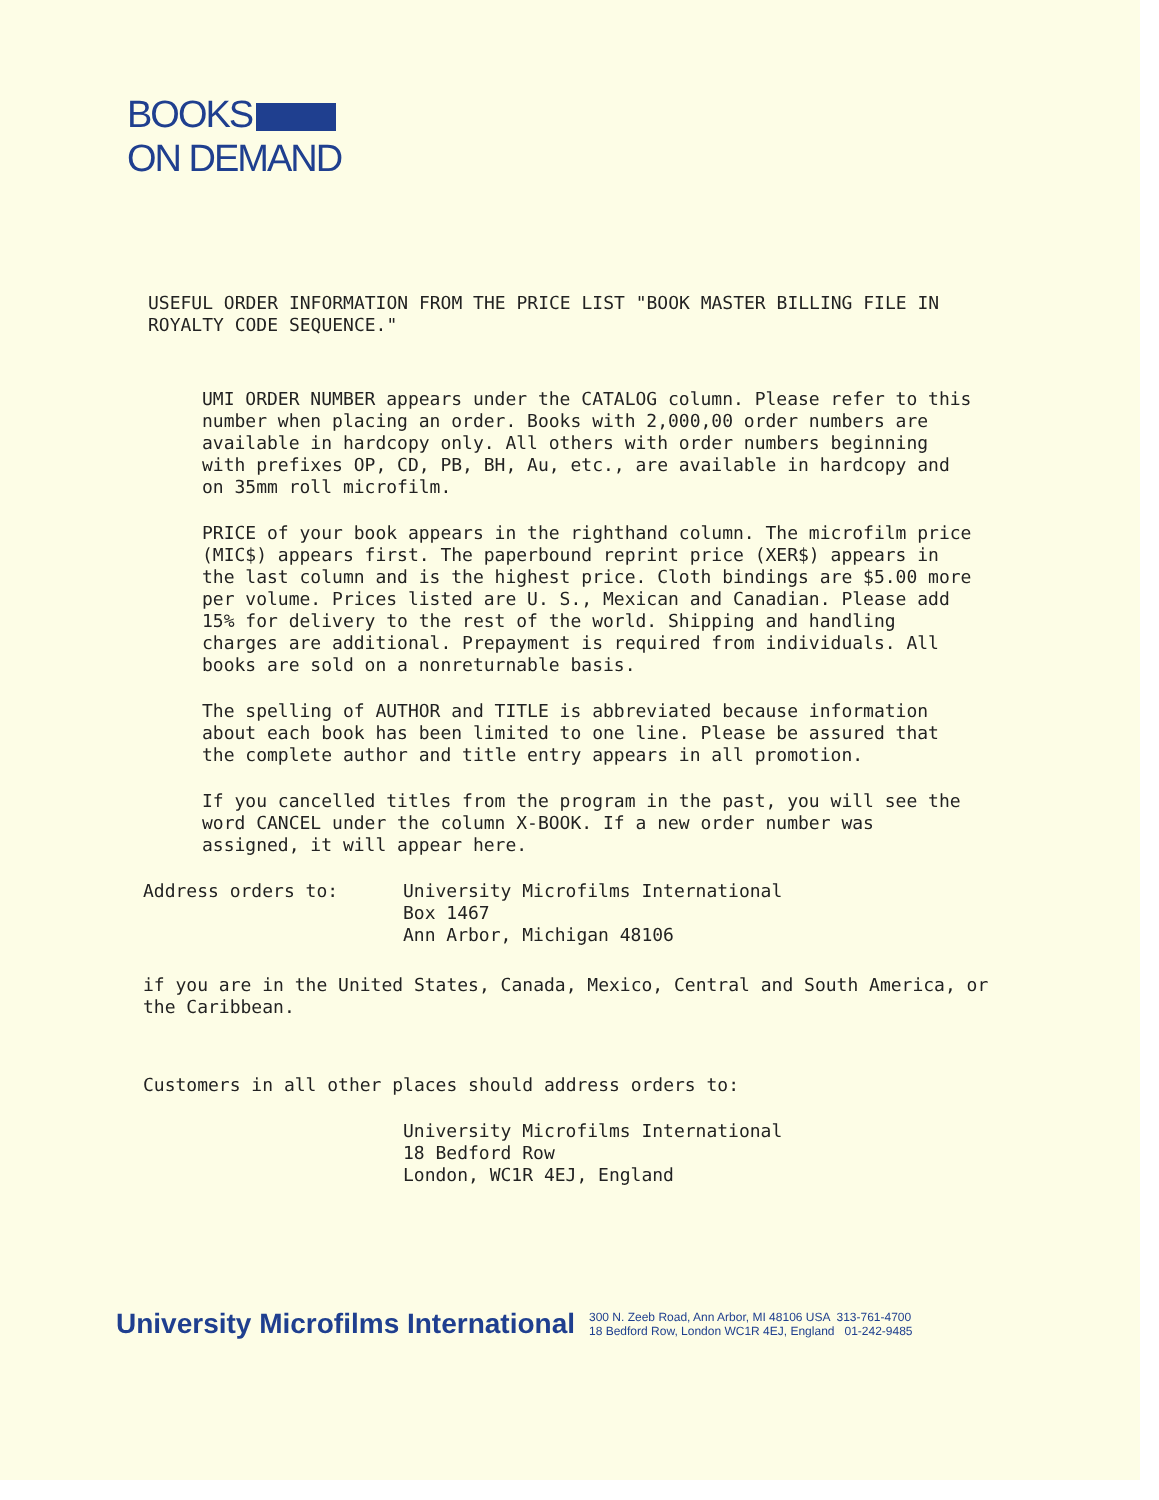BOOKS
ON DEMAND
USEFUL ORDER INFORMATION FROM THE PRICE LIST "BOOK MASTER BILLING FILE IN ROYALTY CODE SEQUENCE."
UMI ORDER NUMBER appears under the CATALOG column. Please refer to this number when placing an order. Books with 2,000,00 order numbers are available in hardcopy only. All others with order numbers beginning with prefixes OP, CD, PB, BH, Au, etc., are available in hardcopy and on 35mm roll microfilm.
PRICE of your book appears in the righthand column. The microfilm price (MIC$) appears first. The paperbound reprint price (XER$) appears in the last column and is the highest price. Cloth bindings are $5.00 more per volume. Prices listed are U. S., Mexican and Canadian. Please add 15% for delivery to the rest of the world. Shipping and handling charges are additional. Prepayment is required from individuals. All books are sold on a nonreturnable basis.
The spelling of AUTHOR and TITLE is abbreviated because information about each book has been limited to one line. Please be assured that the complete author and title entry appears in all promotion.
If you cancelled titles from the program in the past, you will see the word CANCEL under the column X-BOOK. If a new order number was assigned, it will appear here.
Address orders to: University Microfilms International
Box 1467
Ann Arbor, Michigan 48106
if you are in the United States, Canada, Mexico, Central and South America, or the Caribbean.
Customers in all other places should address orders to:
University Microfilms International
18 Bedford Row
London, WC1R 4EJ, England
University Microfilms International
300 N. Zeeb Road, Ann Arbor, MI 48106 USA 313-761-4700
18 Bedford Row, London WC1R 4EJ, England 01-242-9485